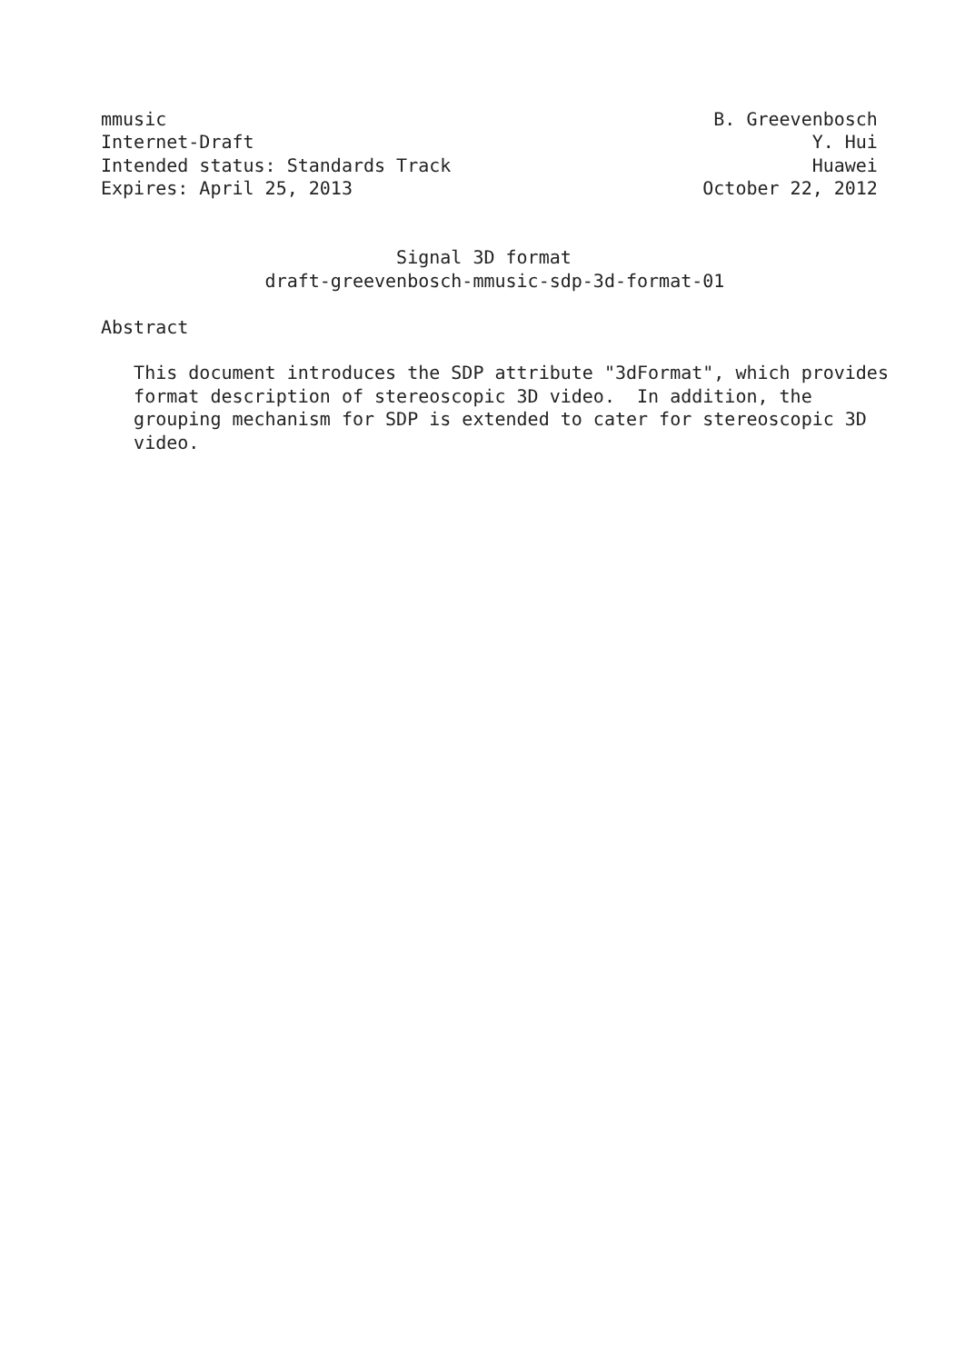mmusic                                                  B. Greevenbosch
Internet-Draft                                                   Y. Hui
Intended status: Standards Track                                 Huawei
Expires: April 25, 2013                                October 22, 2012


                           Signal 3D format
               draft-greevenbosch-mmusic-sdp-3d-format-01

Abstract

   This document introduces the SDP attribute "3dFormat", which provides
   format description of stereoscopic 3D video.  In addition, the
   grouping mechanism for SDP is extended to cater for stereoscopic 3D
   video.